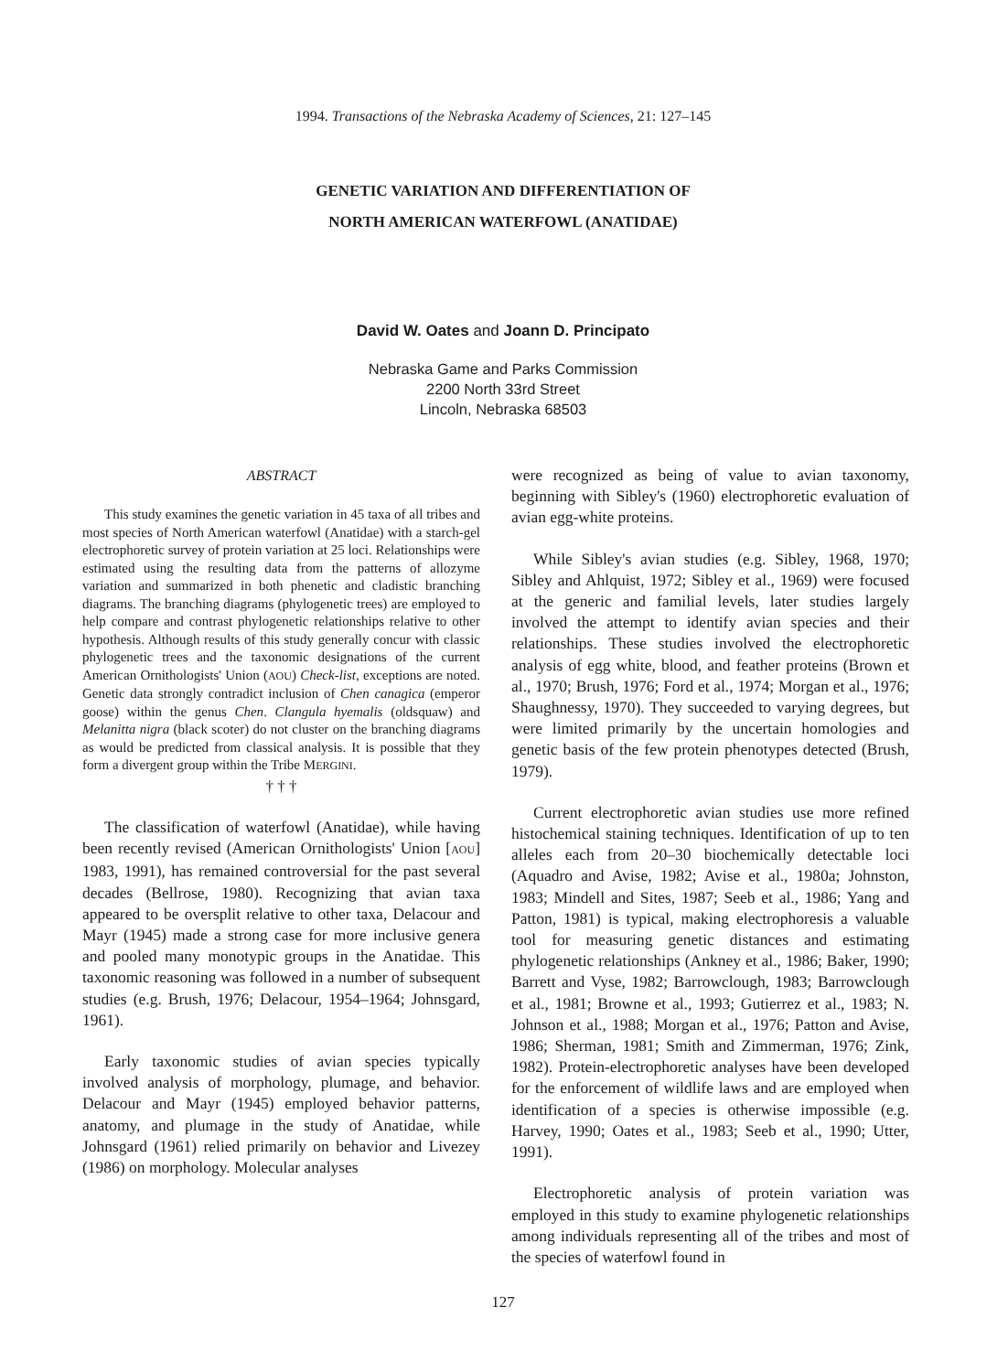1994. Transactions of the Nebraska Academy of Sciences, 21: 127–145
GENETIC VARIATION AND DIFFERENTIATION OF
NORTH AMERICAN WATERFOWL (ANATIDAE)
David W. Oates and Joann D. Principato
Nebraska Game and Parks Commission
2200 North 33rd Street
Lincoln, Nebraska 68503
ABSTRACT
This study examines the genetic variation in 45 taxa of all tribes and most species of North American waterfowl (Anatidae) with a starch-gel electrophoretic survey of protein variation at 25 loci. Relationships were estimated using the resulting data from the patterns of allozyme variation and summarized in both phenetic and cladistic branching diagrams. The branching diagrams (phylogenetic trees) are employed to help compare and contrast phylogenetic relationships relative to other hypothesis. Although results of this study generally concur with classic phylogenetic trees and the taxonomic designations of the current American Ornithologists' Union (AOU) Check-list, exceptions are noted. Genetic data strongly contradict inclusion of Chen canagica (emperor goose) within the genus Chen. Clangula hyemalis (oldsquaw) and Melanitta nigra (black scoter) do not cluster on the branching diagrams as would be predicted from classical analysis. It is possible that they form a divergent group within the Tribe MERGINI.
† † †
The classification of waterfowl (Anatidae), while having been recently revised (American Ornithologists' Union [AOU] 1983, 1991), has remained controversial for the past several decades (Bellrose, 1980). Recognizing that avian taxa appeared to be oversplit relative to other taxa, Delacour and Mayr (1945) made a strong case for more inclusive genera and pooled many monotypic groups in the Anatidae. This taxonomic reasoning was followed in a number of subsequent studies (e.g. Brush, 1976; Delacour, 1954–1964; Johnsgard, 1961).
Early taxonomic studies of avian species typically involved analysis of morphology, plumage, and behavior. Delacour and Mayr (1945) employed behavior patterns, anatomy, and plumage in the study of Anatidae, while Johnsgard (1961) relied primarily on behavior and Livezey (1986) on morphology. Molecular analyses
were recognized as being of value to avian taxonomy, beginning with Sibley's (1960) electrophoretic evaluation of avian egg-white proteins.
While Sibley's avian studies (e.g. Sibley, 1968, 1970; Sibley and Ahlquist, 1972; Sibley et al., 1969) were focused at the generic and familial levels, later studies largely involved the attempt to identify avian species and their relationships. These studies involved the electrophoretic analysis of egg white, blood, and feather proteins (Brown et al., 1970; Brush, 1976; Ford et al., 1974; Morgan et al., 1976; Shaughnessy, 1970). They succeeded to varying degrees, but were limited primarily by the uncertain homologies and genetic basis of the few protein phenotypes detected (Brush, 1979).
Current electrophoretic avian studies use more refined histochemical staining techniques. Identification of up to ten alleles each from 20–30 biochemically detectable loci (Aquadro and Avise, 1982; Avise et al., 1980a; Johnston, 1983; Mindell and Sites, 1987; Seeb et al., 1986; Yang and Patton, 1981) is typical, making electrophoresis a valuable tool for measuring genetic distances and estimating phylogenetic relationships (Ankney et al., 1986; Baker, 1990; Barrett and Vyse, 1982; Barrowclough, 1983; Barrowclough et al., 1981; Browne et al., 1993; Gutierrez et al., 1983; N. Johnson et al., 1988; Morgan et al., 1976; Patton and Avise, 1986; Sherman, 1981; Smith and Zimmerman, 1976; Zink, 1982). Protein-electrophoretic analyses have been developed for the enforcement of wildlife laws and are employed when identification of a species is otherwise impossible (e.g. Harvey, 1990; Oates et al., 1983; Seeb et al., 1990; Utter, 1991).
Electrophoretic analysis of protein variation was employed in this study to examine phylogenetic relationships among individuals representing all of the tribes and most of the species of waterfowl found in
127